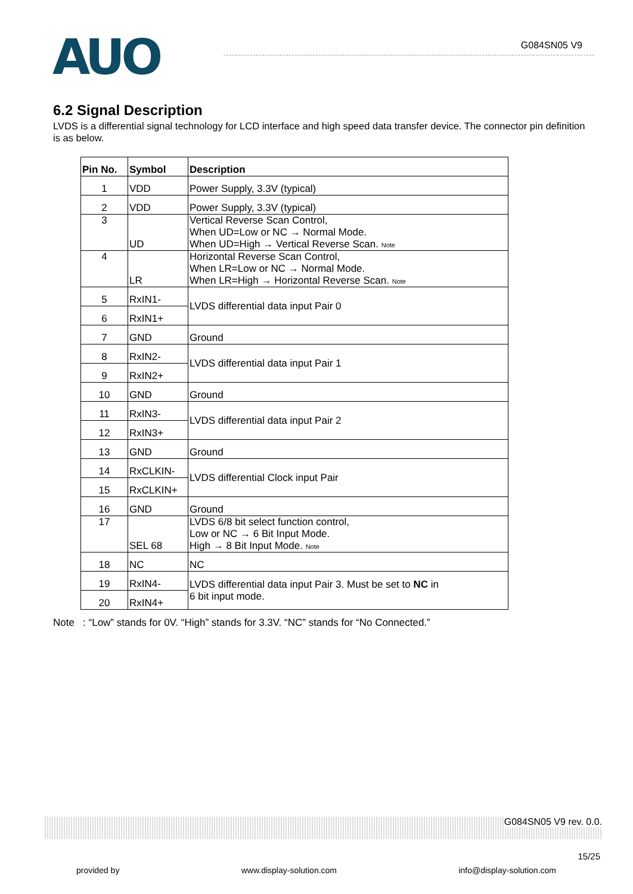AUO
G084SN05 V9
6.2 Signal Description
LVDS is a differential signal technology for LCD interface and high speed data transfer device. The connector pin definition is as below.
| Pin No. | Symbol | Description |
| --- | --- | --- |
| 1 | VDD | Power Supply, 3.3V (typical) |
| 2 | VDD | Power Supply, 3.3V (typical) |
| 3 | UD | Vertical Reverse Scan Control, When UD=Low or NC → Normal Mode. When UD=High → Vertical Reverse Scan. Note |
| 4 | LR | Horizontal Reverse Scan Control, When LR=Low or NC → Normal Mode. When LR=High → Horizontal Reverse Scan. Note |
| 5 | RxIN1- | LVDS differential data input Pair 0 |
| 6 | RxIN1+ | |
| 7 | GND | Ground |
| 8 | RxIN2- | LVDS differential data input Pair 1 |
| 9 | RxIN2+ | |
| 10 | GND | Ground |
| 11 | RxIN3- | LVDS differential data input Pair 2 |
| 12 | RxIN3+ | |
| 13 | GND | Ground |
| 14 | RxCLKIN- | LVDS differential Clock input Pair |
| 15 | RxCLKIN+ | |
| 16 | GND | Ground |
| 17 | SEL 68 | LVDS 6/8 bit select function control, Low or NC → 6 Bit Input Mode. High → 8 Bit Input Mode. Note |
| 18 | NC | NC |
| 19 | RxIN4- | LVDS differential data input Pair 3. Must be set to NC in 6 bit input mode. |
| 20 | RxIN4+ | |
Note : “Low” stands for 0V. “High” stands for 3.3V. “NC” stands for “No Connected.”
G084SN05 V9 rev. 0.0.
15/25
provided by www.display-solution.com info@display-solution.com